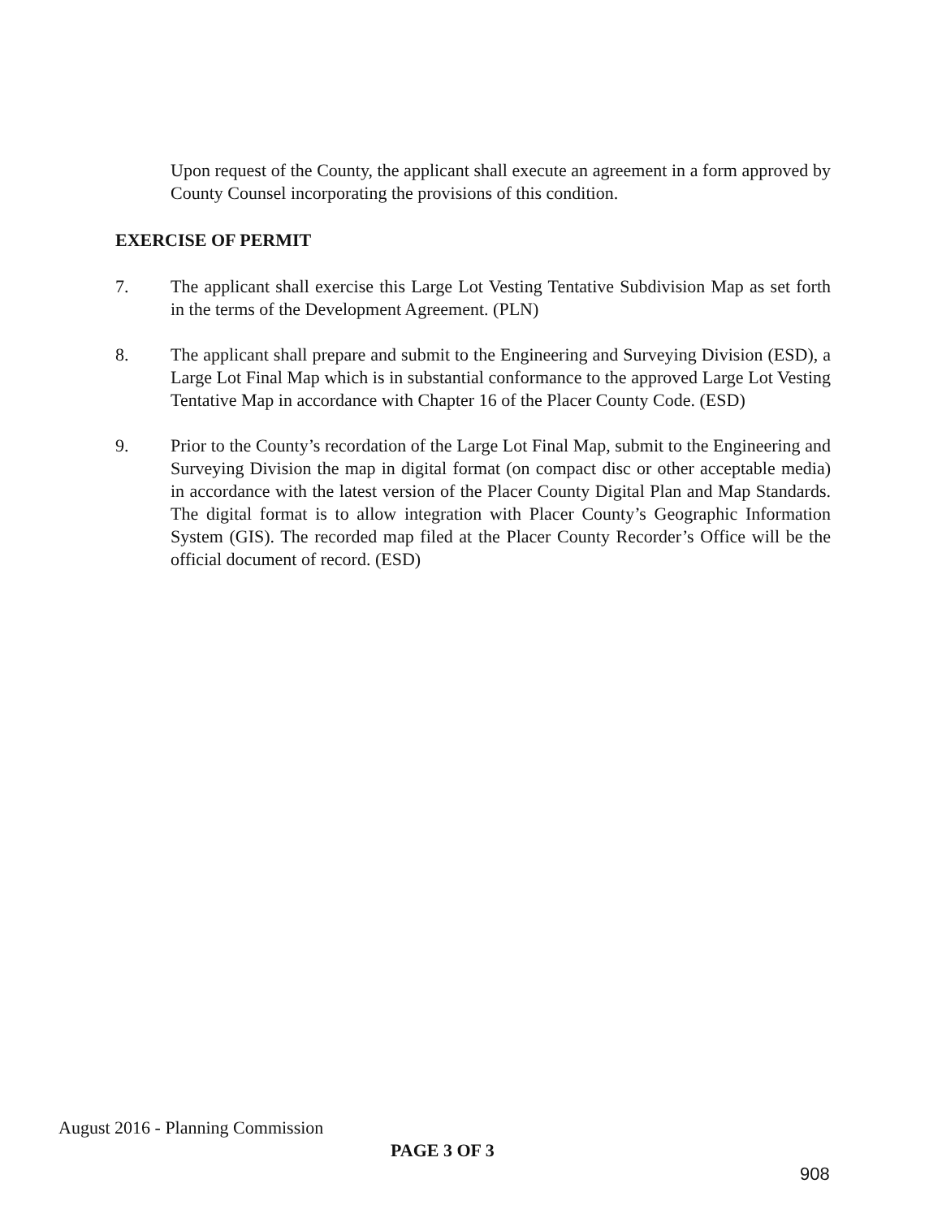Upon request of the County, the applicant shall execute an agreement in a form approved by County Counsel incorporating the provisions of this condition.
EXERCISE OF PERMIT
7. The applicant shall exercise this Large Lot Vesting Tentative Subdivision Map as set forth in the terms of the Development Agreement. (PLN)
8. The applicant shall prepare and submit to the Engineering and Surveying Division (ESD), a Large Lot Final Map which is in substantial conformance to the approved Large Lot Vesting Tentative Map in accordance with Chapter 16 of the Placer County Code. (ESD)
9. Prior to the County’s recordation of the Large Lot Final Map, submit to the Engineering and Surveying Division the map in digital format (on compact disc or other acceptable media) in accordance with the latest version of the Placer County Digital Plan and Map Standards. The digital format is to allow integration with Placer County’s Geographic Information System (GIS). The recorded map filed at the Placer County Recorder’s Office will be the official document of record. (ESD)
August 2016 - Planning Commission
PAGE 3 OF 3
908